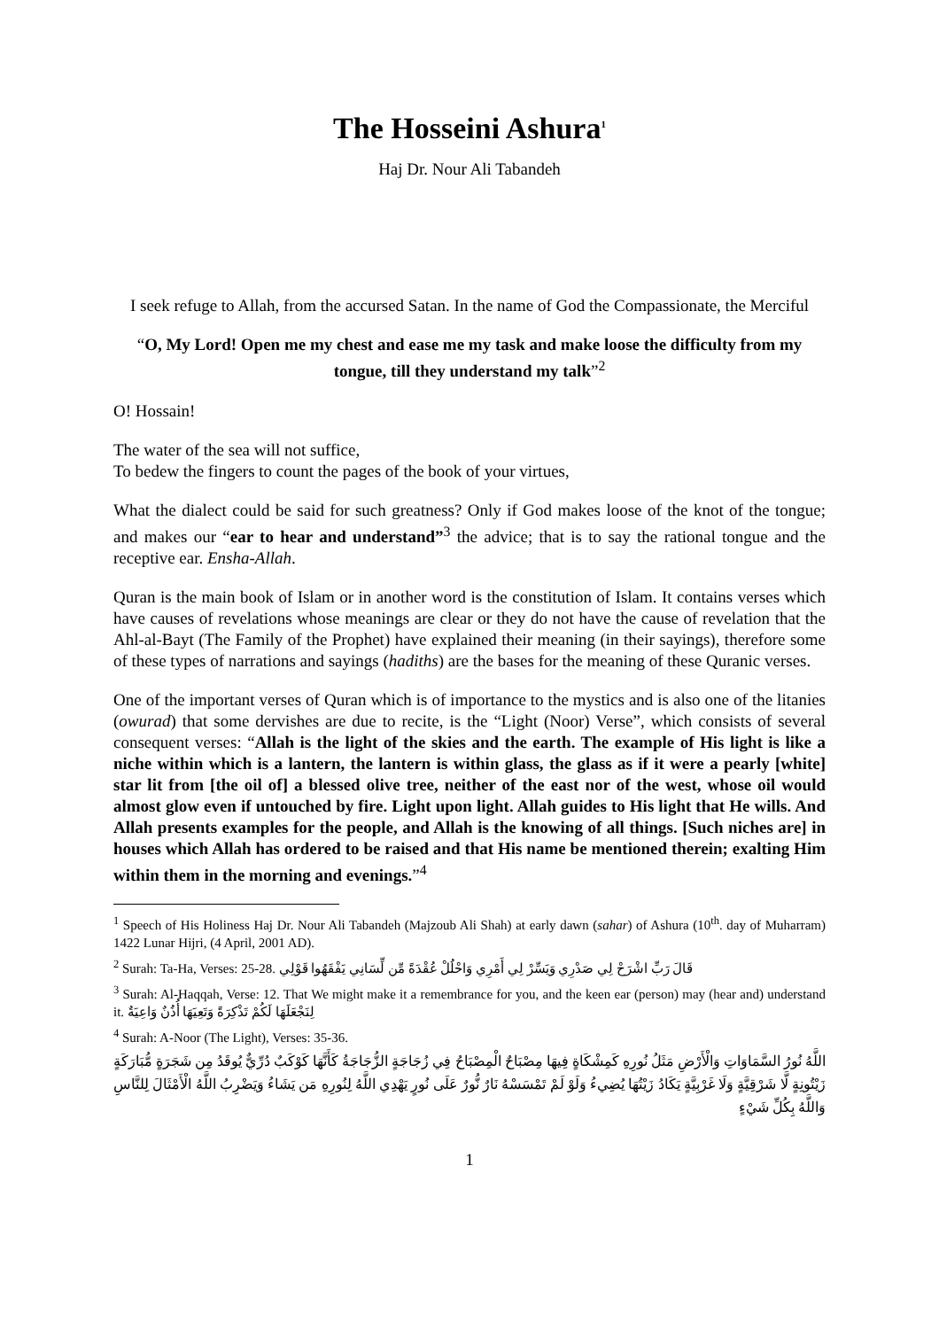The Hosseini Ashura<sup>1</sup>
Haj Dr. Nour Ali Tabandeh
I seek refuge to Allah, from the accursed Satan. In the name of God the Compassionate, the Merciful
“O, My Lord! Open me my chest and ease me my task and make loose the difficulty from my tongue, till they understand my talk”<sup>2</sup>
O! Hossain!
The water of the sea will not suffice,
To bedew the fingers to count the pages of the book of your virtues,
What the dialect could be said for such greatness? Only if God makes loose of the knot of the tongue; and makes our “ear to hear and understand”<sup>3</sup> the advice; that is to say the rational tongue and the receptive ear. Ensha-Allah.
Quran is the main book of Islam or in another word is the constitution of Islam. It contains verses which have causes of revelations whose meanings are clear or they do not have the cause of revelation that the Ahl-al-Bayt (The Family of the Prophet) have explained their meaning (in their sayings), therefore some of these types of narrations and sayings (hadiths) are the bases for the meaning of these Quranic verses.
One of the important verses of Quran which is of importance to the mystics and is also one of the litanies (owurad) that some dervishes are due to recite, is the “Light (Noor) Verse”, which consists of several consequent verses: “Allah is the light of the skies and the earth. The example of His light is like a niche within which is a lantern, the lantern is within glass, the glass as if it were a pearly [white] star lit from [the oil of] a blessed olive tree, neither of the east nor of the west, whose oil would almost glow even if untouched by fire. Light upon light. Allah guides to His light that He wills. And Allah presents examples for the people, and Allah is the knowing of all things. [Such niches are] in houses which Allah has ordered to be raised and that His name be mentioned therein; exalting Him within them in the morning and evenings.”<sup>4</sup>
<sup>1</sup> Speech of His Holiness Haj Dr. Nour Ali Tabandeh (Majzoub Ali Shah) at early dawn (sahar) of Ashura (10<sup>th</sup>. day of Muharram) 1422 Lunar Hijri, (4 April, 2001 AD).
<sup>2</sup> Surah: Ta-Ha, Verses: 25-28. قَالَ رَبِّ اشْرَحْ لِي صَدْرِي وَيَسِّرْ لِي أَمْرِي وَاحْلُلْ عُقْدَةً مِّن لِّسَانِي يَفْقَهُوا قَوْلِي
<sup>3</sup> Surah: Al-Haqqah, Verse: 12. That We might make it a remembrance for you, and the keen ear (person) may (hear and) understand it. لِنَجْعَلَهَا لَكُمْ تَذْكِرَةً وَتَعِيَهَا أُذُنٌ وَاعِيَةٌ
<sup>4</sup> Surah: A-Noor (The Light), Verses: 35-36.
اللَّهُ نُورُ السَّمَاوَاتِ وَالْأَرْضِ مَثَلُ نُورِهِ كَمِشْكَاةٍ فِيهَا مِصْبَاحٌ الْمِصْبَاحُ فِي زُجَاجَةٍ الزُّجَاجَةُ كَأَنَّهَا كَوْكَبٌ دُرِّيٌّ يُوقَدُ مِن شَجَرَةٍ مُّبَارَكَةٍ زَيْتُونِةٍ لَّا شَرْقِيَّةٍ وَلَا غَرْبِيَّةٍ يَكَادُ زَيْتُهَا يُضِيءُ وَلَوْ لَمْ تَمْسَسْهُ نَارٌ نُّورٌ عَلَى نُورٍ يَهْدِي اللَّهُ لِنُورِهِ مَن يَشَاءُ وَيَضْرِبُ اللَّهُ الْأَمْثَالَ لِلنَّاسِ وَاللَّهُ بِكُلِّ شَيْءٍ
1